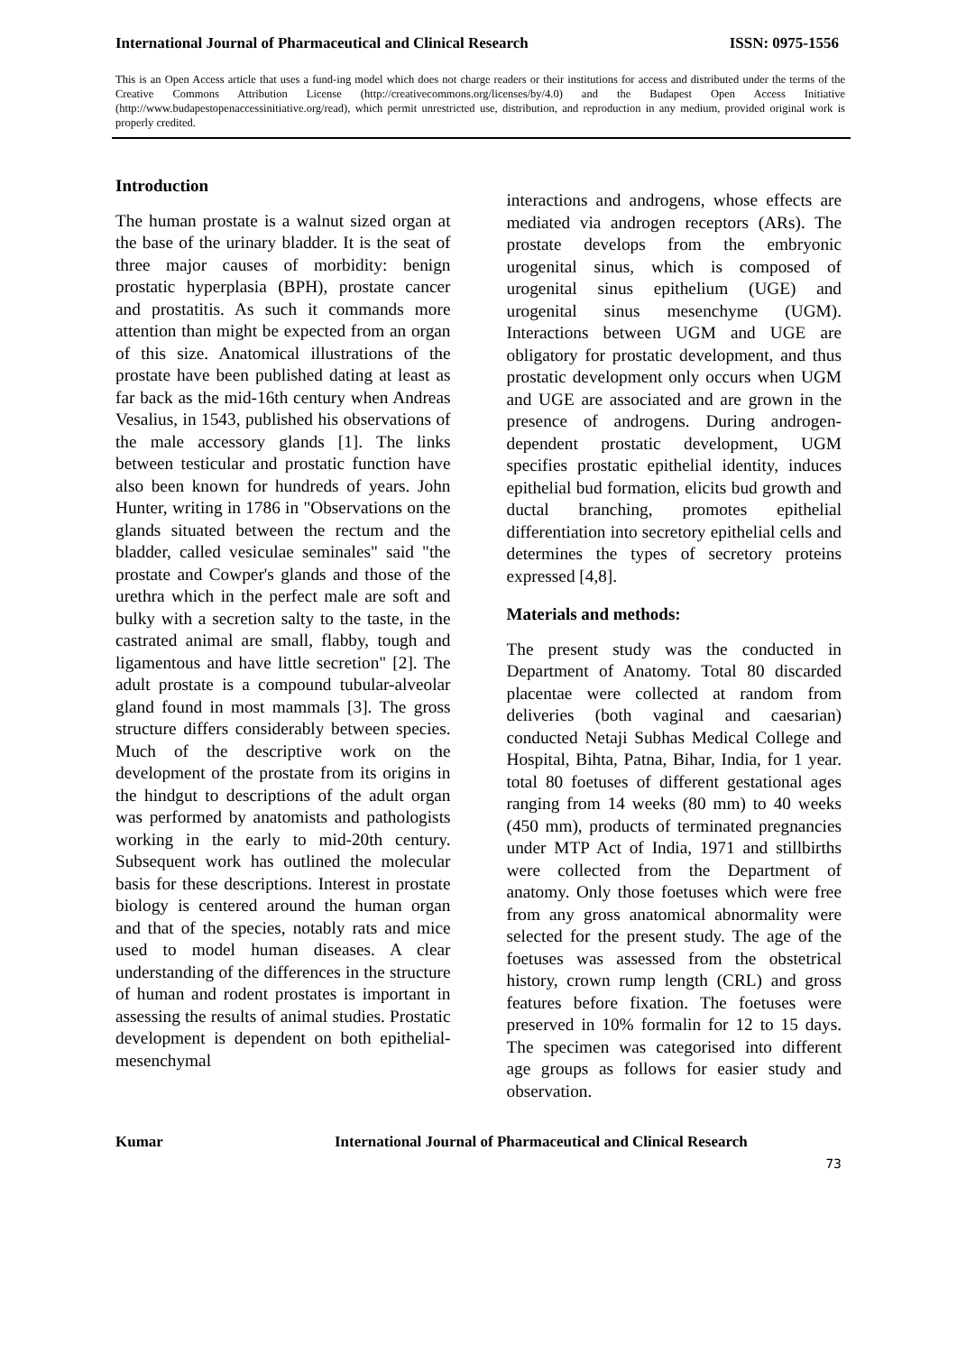International Journal of Pharmaceutical and Clinical Research ISSN: 0975-1556
This is an Open Access article that uses a fund-ing model which does not charge readers or their institutions for access and distributed under the terms of the Creative Commons Attribution License (http://creativecommons.org/licenses/by/4.0) and the Budapest Open Access Initiative (http://www.budapestopenaccessinitiative.org/read), which permit unrestricted use, distribution, and reproduction in any medium, provided original work is properly credited.
Introduction
The human prostate is a walnut sized organ at the base of the urinary bladder. It is the seat of three major causes of morbidity: benign prostatic hyperplasia (BPH), prostate cancer and prostatitis. As such it commands more attention than might be expected from an organ of this size. Anatomical illustrations of the prostate have been published dating at least as far back as the mid-16th century when Andreas Vesalius, in 1543, published his observations of the male accessory glands [1]. The links between testicular and prostatic function have also been known for hundreds of years. John Hunter, writing in 1786 in "Observations on the glands situated between the rectum and the bladder, called vesiculae seminales" said "the prostate and Cowper's glands and those of the urethra which in the perfect male are soft and bulky with a secretion salty to the taste, in the castrated animal are small, flabby, tough and ligamentous and have little secretion" [2]. The adult prostate is a compound tubular-alveolar gland found in most mammals [3]. The gross structure differs considerably between species. Much of the descriptive work on the development of the prostate from its origins in the hindgut to descriptions of the adult organ was performed by anatomists and pathologists working in the early to mid-20th century. Subsequent work has outlined the molecular basis for these descriptions. Interest in prostate biology is centered around the human organ and that of the species, notably rats and mice used to model human diseases. A clear understanding of the differences in the structure of human and rodent prostates is important in assessing the results of animal studies. Prostatic development is dependent on both epithelial-mesenchymal
interactions and androgens, whose effects are mediated via androgen receptors (ARs). The prostate develops from the embryonic urogenital sinus, which is composed of urogenital sinus epithelium (UGE) and urogenital sinus mesenchyme (UGM). Interactions between UGM and UGE are obligatory for prostatic development, and thus prostatic development only occurs when UGM and UGE are associated and are grown in the presence of androgens. During androgen-dependent prostatic development, UGM specifies prostatic epithelial identity, induces epithelial bud formation, elicits bud growth and ductal branching, promotes epithelial differentiation into secretory epithelial cells and determines the types of secretory proteins expressed [4,8].
Materials and methods:
The present study was the conducted in Department of Anatomy. Total 80 discarded placentae were collected at random from deliveries (both vaginal and caesarian) conducted Netaji Subhas Medical College and Hospital, Bihta, Patna, Bihar, India, for 1 year. total 80 foetuses of different gestational ages ranging from 14 weeks (80 mm) to 40 weeks (450 mm), products of terminated pregnancies under MTP Act of India, 1971 and stillbirths were collected from the Department of anatomy. Only those foetuses which were free from any gross anatomical abnormality were selected for the present study. The age of the foetuses was assessed from the obstetrical history, crown rump length (CRL) and gross features before fixation. The foetuses were preserved in 10% formalin for 12 to 15 days. The specimen was categorised into different age groups as follows for easier study and observation.
Kumar International Journal of Pharmaceutical and Clinical Research
73